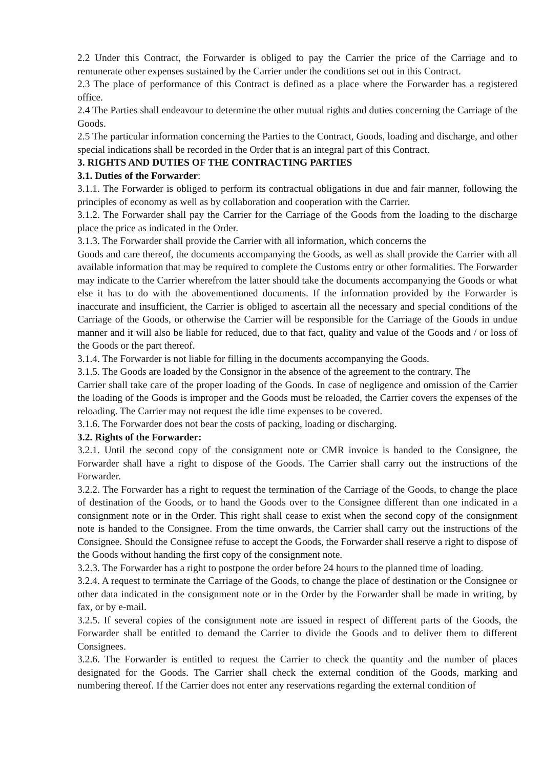2.2 Under this Contract, the Forwarder is obliged to pay the Carrier the price of the Carriage and to remunerate other expenses sustained by the Carrier under the conditions set out in this Contract.
2.3 The place of performance of this Contract is defined as a place where the Forwarder has a registered office.
2.4 The Parties shall endeavour to determine the other mutual rights and duties concerning the Carriage of the Goods.
2.5 The particular information concerning the Parties to the Contract, Goods, loading and discharge, and other special indications shall be recorded in the Order that is an integral part of this Contract.
3. RIGHTS AND DUTIES OF THE CONTRACTING PARTIES
3.1. Duties of the Forwarder:
3.1.1. The Forwarder is obliged to perform its contractual obligations in due and fair manner, following the principles of economy as well as by collaboration and cooperation with the Carrier.
3.1.2. The Forwarder shall pay the Carrier for the Carriage of the Goods from the loading to the discharge place the price as indicated in the Order.
3.1.3. The Forwarder shall provide the Carrier with all information, which concerns the
Goods and care thereof, the documents accompanying the Goods, as well as shall provide the Carrier with all available information that may be required to complete the Customs entry or other formalities. The Forwarder may indicate to the Carrier wherefrom the latter should take the documents accompanying the Goods or what else it has to do with the abovementioned documents. If the information provided by the Forwarder is inaccurate and insufficient, the Carrier is obliged to ascertain all the necessary and special conditions of the Carriage of the Goods, or otherwise the Carrier will be responsible for the Carriage of the Goods in undue manner and it will also be liable for reduced, due to that fact, quality and value of the Goods and / or loss of the Goods or the part thereof.
3.1.4. The Forwarder is not liable for filling in the documents accompanying the Goods.
3.1.5. The Goods are loaded by the Consignor in the absence of the agreement to the contrary. The
Carrier shall take care of the proper loading of the Goods. In case of negligence and omission of the Carrier the loading of the Goods is improper and the Goods must be reloaded, the Carrier covers the expenses of the reloading. The Carrier may not request the idle time expenses to be covered.
3.1.6. The Forwarder does not bear the costs of packing, loading or discharging.
3.2. Rights of the Forwarder:
3.2.1. Until the second copy of the consignment note or CMR invoice is handed to the Consignee, the Forwarder shall have a right to dispose of the Goods. The Carrier shall carry out the instructions of the Forwarder.
3.2.2. The Forwarder has a right to request the termination of the Carriage of the Goods, to change the place of destination of the Goods, or to hand the Goods over to the Consignee different than one indicated in a consignment note or in the Order. This right shall cease to exist when the second copy of the consignment note is handed to the Consignee. From the time onwards, the Carrier shall carry out the instructions of the Consignee. Should the Consignee refuse to accept the Goods, the Forwarder shall reserve a right to dispose of the Goods without handing the first copy of the consignment note.
3.2.3. The Forwarder has a right to postpone the order before 24 hours to the planned time of loading.
3.2.4. A request to terminate the Carriage of the Goods, to change the place of destination or the Consignee or other data indicated in the consignment note or in the Order by the Forwarder shall be made in writing, by fax, or by e-mail.
3.2.5. If several copies of the consignment note are issued in respect of different parts of the Goods, the Forwarder shall be entitled to demand the Carrier to divide the Goods and to deliver them to different Consignees.
3.2.6. The Forwarder is entitled to request the Carrier to check the quantity and the number of places designated for the Goods. The Carrier shall check the external condition of the Goods, marking and numbering thereof. If the Carrier does not enter any reservations regarding the external condition of